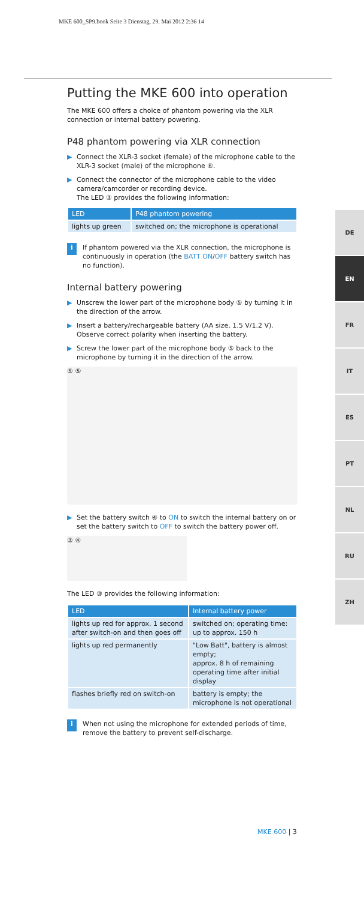MKE 600_SP9.book Seite 3 Dienstag, 29. Mai 2012 2:36 14
Putting the MKE 600 into operation
The MKE 600 offers a choice of phantom powering via the XLR connection or internal battery powering.
P48 phantom powering via XLR connection
▶ Connect the XLR-3 socket (female) of the microphone cable to the XLR-3 socket (male) of the microphone ⑥.
▶ Connect the connector of the microphone cable to the video camera/camcorder or recording device.
The LED ③ provides the following information:
| LED | P48 phantom powering |
| --- | --- |
| lights up green | switched on; the microphone is operational |
i
If phantom powered via the XLR connection, the microphone is continuously in operation (the BATT ON/OFF battery switch has no function).
Internal battery powering
▶ Unscrew the lower part of the microphone body ⑤ by turning it in the direction of the arrow.
▶ Insert a battery/rechargeable battery (AA size, 1.5 V/1.2 V). Observe correct polarity when inserting the battery.
▶ Screw the lower part of the microphone body ⑤ back to the microphone by turning it in the direction of the arrow.
⑤ ⑤
▶ Set the battery switch ④ to ON to switch the internal battery on or set the battery switch to OFF to switch the battery power off.
③ ④
The LED ③ provides the following information:
| LED | Internal battery power |
| --- | --- |
| lights up red for approx. 1 second after switch-on and then goes off | switched on; operating time: up to approx. 150 h |
| lights up red permanently | "Low Batt", battery is almost empty; approx. 8 h of remaining operating time after initial display |
| flashes briefly red on switch-on | battery is empty; the microphone is not operational |
i
When not using the microphone for extended periods of time, remove the battery to prevent self-discharge.
DE
EN
FR
IT
ES
PT
NL
RU
ZH
MKE 600 | 3